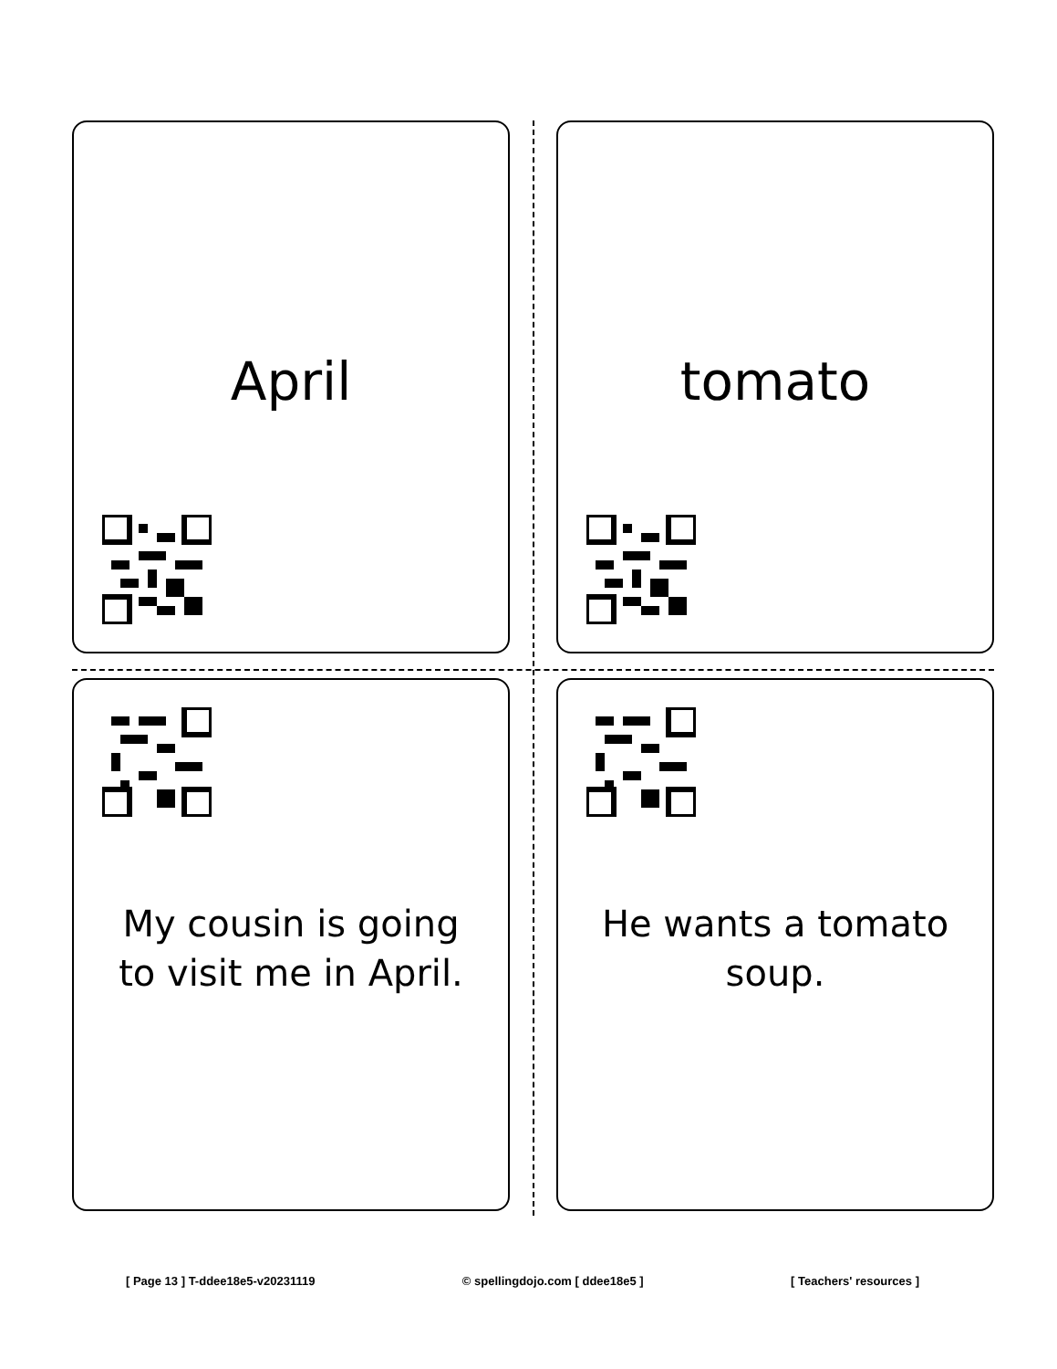April
tomato
My cousin is going
to visit me in April.
He wants a tomato
soup.
[ Page 13 ] T-ddee18e5-v20231119 © spellingdojo.com [ ddee18e5 ] [ Teachers' resources ]